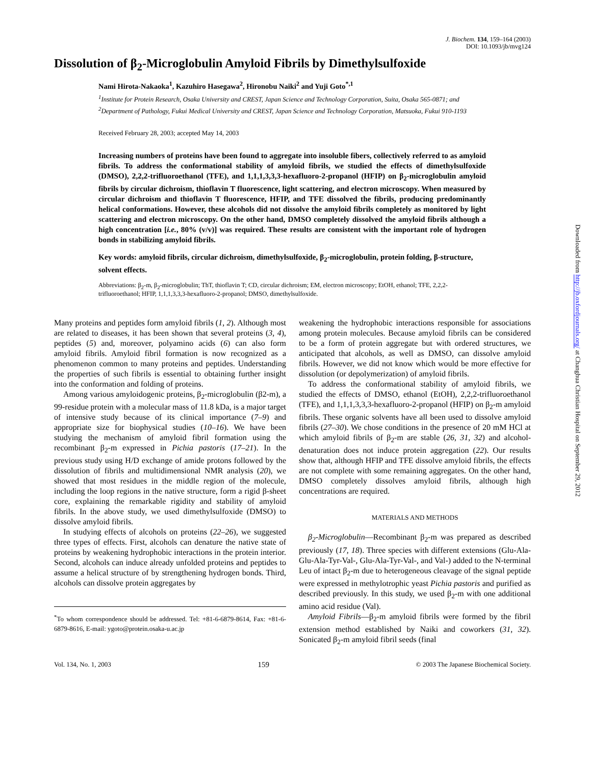J. Biochem. 134, 159–164 (2003)
DOI: 10.1093/jb/mvg124
Dissolution of β<sub>2</sub>-Microglobulin Amyloid Fibrils by Dimethylsulfoxide
Nami Hirota-Nakaoka<sup>1</sup>, Kazuhiro Hasegawa<sup>2</sup>, Hironobu Naiki<sup>2</sup> and Yuji Goto<sup>*,1</sup>
<sup>1</sup> Institute for Protein Research, Osaka University and CREST, Japan Science and Technology Corporation, Suita, Osaka 565-0871; and <sup>2</sup>Department of Pathology, Fukui Medical University and CREST, Japan Science and Technology Corporation, Matsuoka, Fukui 910-1193
Received February 28, 2003; accepted May 14, 2003
Increasing numbers of proteins have been found to aggregate into insoluble fibers, collectively referred to as amyloid fibrils. To address the conformational stability of amyloid fibrils, we studied the effects of dimethylsulfoxide (DMSO), 2,2,2-trifluoroethanol (TFE), and 1,1,1,3,3,3-hexafluoro-2-propanol (HFIP) on β<sub>2</sub>-microglobulin amyloid fibrils by circular dichroism, thioflavin T fluorescence, light scattering, and electron microscopy. When measured by circular dichroism and thioflavin T fluorescence, HFIP, and TFE dissolved the fibrils, producing predominantly helical conformations. However, these alcohols did not dissolve the amyloid fibrils completely as monitored by light scattering and electron microscopy. On the other hand, DMSO completely dissolved the amyloid fibrils although a high concentration [i.e., 80% (v/v)] was required. These results are consistent with the important role of hydrogen bonds in stabilizing amyloid fibrils.
Key words: amyloid fibrils, circular dichroism, dimethylsulfoxide, β<sub>2</sub>-microglobulin, protein folding, β-structure, solvent effects.
Abbreviations: β<sub>2</sub>-m, β<sub>2</sub>-microglobulin; ThT, thioflavin T; CD, circular dichroism; EM, electron microscopy; EtOH, ethanol; TFE, 2,2,2-trifluoroethanol; HFIP, 1,1,1,3,3,3-hexafluoro-2-propanol; DMSO, dimethylsulfoxide.
Many proteins and peptides form amyloid fibrils (1, 2). Although most are related to diseases, it has been shown that several proteins (3, 4), peptides (5) and, moreover, polyamino acids (6) can also form amyloid fibrils. Amyloid fibril formation is now recognized as a phenomenon common to many proteins and peptides. Understanding the properties of such fibrils is essential to obtaining further insight into the conformation and folding of proteins.
Among various amyloidogenic proteins, β<sub>2</sub>-microglobulin (β2-m), a 99-residue protein with a molecular mass of 11.8 kDa, is a major target of intensive study because of its clinical importance (7–9) and appropriate size for biophysical studies (10–16). We have been studying the mechanism of amyloid fibril formation using the recombinant β<sub>2</sub>-m expressed in Pichia pastoris (17–21). In the previous study using H/D exchange of amide protons followed by the dissolution of fibrils and multidimensional NMR analysis (20), we showed that most residues in the middle region of the molecule, including the loop regions in the native structure, form a rigid β-sheet core, explaining the remarkable rigidity and stability of amyloid fibrils. In the above study, we used dimethylsulfoxide (DMSO) to dissolve amyloid fibrils.
In studying effects of alcohols on proteins (22–26), we suggested three types of effects. First, alcohols can denature the native state of proteins by weakening hydrophobic interactions in the protein interior. Second, alcohols can induce already unfolded proteins and peptides to assume a helical structure of by strengthening hydrogen bonds. Third, alcohols can dissolve protein aggregates by
<sup>*</sup> To whom correspondence should be addressed. Tel: +81-6-6879-8614, Fax: +81-6-6879-8616, E-mail: ygoto@protein.osaka-u.ac.jp
weakening the hydrophobic interactions responsible for associations among protein molecules. Because amyloid fibrils can be considered to be a form of protein aggregate but with ordered structures, we anticipated that alcohols, as well as DMSO, can dissolve amyloid fibrils. However, we did not know which would be more effective for dissolution (or depolymerization) of amyloid fibrils.
To address the conformational stability of amyloid fibrils, we studied the effects of DMSO, ethanol (EtOH), 2,2,2-trifluoroethanol (TFE), and 1,1,1,3,3,3-hexafluoro-2-propanol (HFIP) on β<sub>2</sub>-m amyloid fibrils. These organic solvents have all been used to dissolve amyloid fibrils (27–30). We chose conditions in the presence of 20 mM HCl at which amyloid fibrils of β<sub>2</sub>-m are stable (26, 31, 32) and alcohol-denaturation does not induce protein aggregation (22). Our results show that, although HFIP and TFE dissolve amyloid fibrils, the effects are not complete with some remaining aggregates. On the other hand, DMSO completely dissolves amyloid fibrils, although high concentrations are required.
MATERIALS AND METHODS
β<sub>2</sub>-Microglobulin—Recombinant β<sub>2</sub>-m was prepared as described previously (17, 18). Three species with different extensions (Glu-Ala-Glu-Ala-Tyr-Val-, Glu-Ala-Tyr-Val-, and Val-) added to the N-terminal Leu of intact β<sub>2</sub>-m due to heterogeneous cleavage of the signal peptide were expressed in methylotrophic yeast Pichia pastoris and purified as described previously. In this study, we used β<sub>2</sub>-m with one additional amino acid residue (Val).
Amyloid Fibrils—β<sub>2</sub>-m amyloid fibrils were formed by the fibril extension method established by Naiki and coworkers (31, 32). Sonicated β<sub>2</sub>-m amyloid fibril seeds (final
Vol. 134, No. 1, 2003 159 © 2003 The Japanese Biochemical Society.
Downloaded from http://jb.oxfordjournals.org/ at Changhua Christian Hospital on September 29, 2012